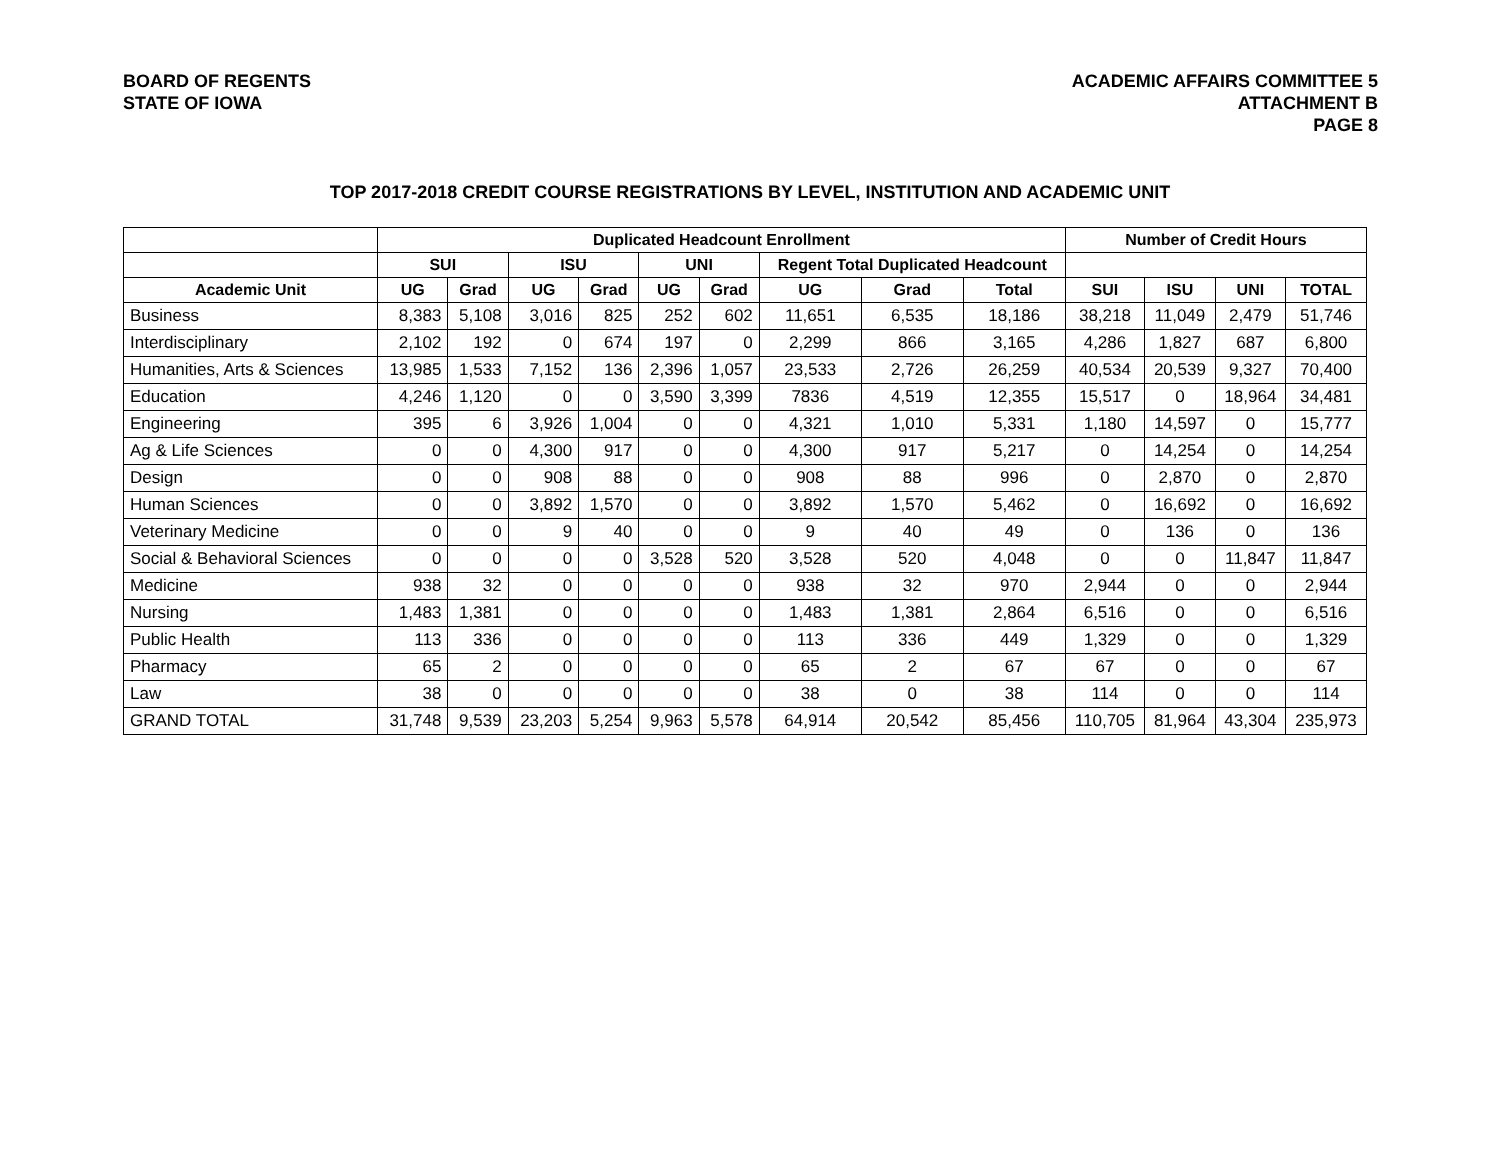BOARD OF REGENTS
STATE OF IOWA
ACADEMIC AFFAIRS COMMITTEE 5
ATTACHMENT B
PAGE 8
TOP 2017-2018 CREDIT COURSE REGISTRATIONS BY LEVEL, INSTITUTION AND ACADEMIC UNIT
| | Duplicated Headcount Enrollment | | | | | | | | | Number of Credit Hours | | | |
| --- | --- | --- | --- | --- | --- | --- | --- | --- | --- | --- | --- | --- | --- |
| | SUI | | ISU | | UNI | | Regent Total Duplicated Headcount | | | | | | |
| Academic Unit | UG | Grad | UG | Grad | UG | Grad | UG | Grad | Total | SUI | ISU | UNI | TOTAL |
| Business | 8,383 | 5,108 | 3,016 | 825 | 252 | 602 | 11,651 | 6,535 | 18,186 | 38,218 | 11,049 | 2,479 | 51,746 |
| Interdisciplinary | 2,102 | 192 | 0 | 674 | 197 | 0 | 2,299 | 866 | 3,165 | 4,286 | 1,827 | 687 | 6,800 |
| Humanities, Arts & Sciences | 13,985 | 1,533 | 7,152 | 136 | 2,396 | 1,057 | 23,533 | 2,726 | 26,259 | 40,534 | 20,539 | 9,327 | 70,400 |
| Education | 4,246 | 1,120 | 0 | 0 | 3,590 | 3,399 | 7836 | 4,519 | 12,355 | 15,517 | 0 | 18,964 | 34,481 |
| Engineering | 395 | 6 | 3,926 | 1,004 | 0 | 0 | 4,321 | 1,010 | 5,331 | 1,180 | 14,597 | 0 | 15,777 |
| Ag & Life Sciences | 0 | 0 | 4,300 | 917 | 0 | 0 | 4,300 | 917 | 5,217 | 0 | 14,254 | 0 | 14,254 |
| Design | 0 | 0 | 908 | 88 | 0 | 0 | 908 | 88 | 996 | 0 | 2,870 | 0 | 2,870 |
| Human Sciences | 0 | 0 | 3,892 | 1,570 | 0 | 0 | 3,892 | 1,570 | 5,462 | 0 | 16,692 | 0 | 16,692 |
| Veterinary Medicine | 0 | 0 | 9 | 40 | 0 | 0 | 9 | 40 | 49 | 0 | 136 | 0 | 136 |
| Social & Behavioral Sciences | 0 | 0 | 0 | 0 | 3,528 | 520 | 3,528 | 520 | 4,048 | 0 | 0 | 11,847 | 11,847 |
| Medicine | 938 | 32 | 0 | 0 | 0 | 0 | 938 | 32 | 970 | 2,944 | 0 | 0 | 2,944 |
| Nursing | 1,483 | 1,381 | 0 | 0 | 0 | 0 | 1,483 | 1,381 | 2,864 | 6,516 | 0 | 0 | 6,516 |
| Public Health | 113 | 336 | 0 | 0 | 0 | 0 | 113 | 336 | 449 | 1,329 | 0 | 0 | 1,329 |
| Pharmacy | 65 | 2 | 0 | 0 | 0 | 0 | 65 | 2 | 67 | 67 | 0 | 0 | 67 |
| Law | 38 | 0 | 0 | 0 | 0 | 0 | 38 | 0 | 38 | 114 | 0 | 0 | 114 |
| GRAND TOTAL | 31,748 | 9,539 | 23,203 | 5,254 | 9,963 | 5,578 | 64,914 | 20,542 | 85,456 | 110,705 | 81,964 | 43,304 | 235,973 |